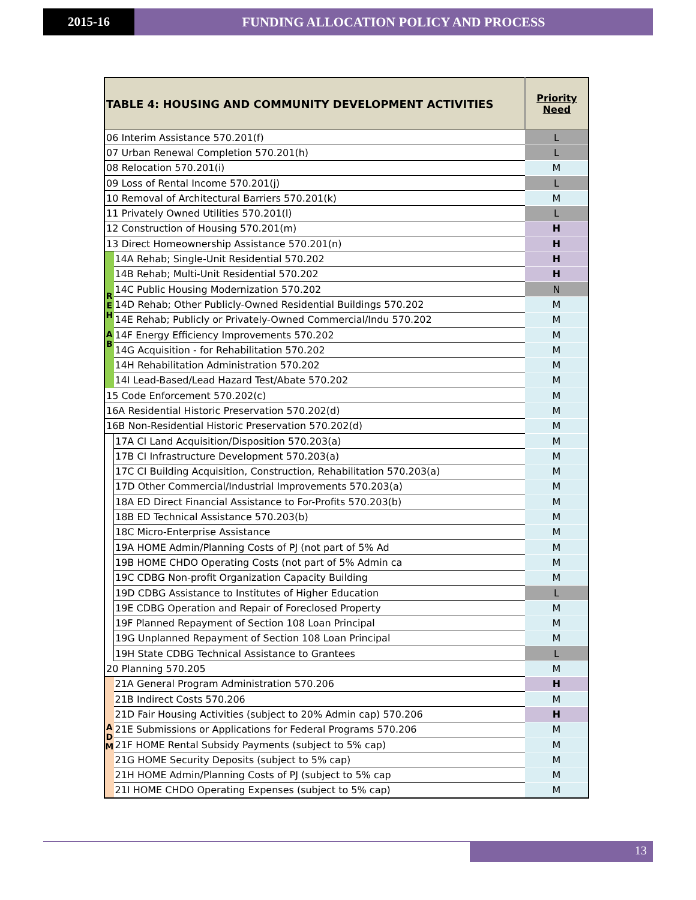2015-16 FUNDING ALLOCATION POLICY AND PROCESS
| TABLE 4: HOUSING AND COMMUNITY DEVELOPMENT ACTIVITIES | | Priority Need |
| --- | --- | --- |
| 06 Interim Assistance 570.201(f) | | L |
| 07 Urban Renewal Completion 570.201(h) | | L |
| 08 Relocation 570.201(i) | | M |
| 09 Loss of Rental Income 570.201(j) | | L |
| 10 Removal of Architectural Barriers 570.201(k) | | M |
| 11 Privately Owned Utilities 570.201(l) | | L |
| 12 Construction of Housing 570.201(m) | | H |
| 13 Direct Homeownership Assistance 570.201(n) | | H |
| R E H A B | 14A Rehab; Single-Unit Residential 570.202 | H |
| | 14B Rehab; Multi-Unit Residential 570.202 | H |
| | 14C Public Housing Modernization 570.202 | N |
| | 14D Rehab; Other Publicly-Owned Residential Buildings 570.202 | M |
| | 14E Rehab; Publicly or Privately-Owned Commercial/Indu 570.202 | M |
| | 14F Energy Efficiency Improvements 570.202 | M |
| | 14G Acquisition - for Rehabilitation 570.202 | M |
| | 14H Rehabilitation Administration 570.202 | M |
| | 14I Lead-Based/Lead Hazard Test/Abate 570.202 | M |
| 15 Code Enforcement 570.202(c) | | M |
| 16A Residential Historic Preservation 570.202(d) | | M |
| 16B Non-Residential Historic Preservation 570.202(d) | | M |
| | 17A CI Land Acquisition/Disposition 570.203(a) | M |
| | 17B CI Infrastructure Development 570.203(a) | M |
| | 17C CI Building Acquisition, Construction, Rehabilitation 570.203(a) | M |
| | 17D Other Commercial/Industrial Improvements 570.203(a) | M |
| | 18A ED Direct Financial Assistance to For-Profits 570.203(b) | M |
| | 18B ED Technical Assistance 570.203(b) | M |
| | 18C Micro-Enterprise Assistance | M |
| | 19A HOME Admin/Planning Costs of PJ (not part of 5% Ad | M |
| | 19B HOME CHDO Operating Costs (not part of 5% Admin ca | M |
| | 19C CDBG Non-profit Organization Capacity Building | M |
| | 19D CDBG Assistance to Institutes of Higher Education | L |
| | 19E CDBG Operation and Repair of Foreclosed Property | M |
| | 19F Planned Repayment of Section 108 Loan Principal | M |
| | 19G Unplanned Repayment of Section 108 Loan Principal | M |
| | 19H State CDBG Technical Assistance to Grantees | L |
| 20 Planning 570.205 | | M |
| A D M | 21A General Program Administration 570.206 | H |
| | 21B Indirect Costs 570.206 | M |
| | 21D Fair Housing Activities (subject to 20% Admin cap) 570.206 | H |
| | 21E Submissions or Applications for Federal Programs 570.206 | M |
| | 21F HOME Rental Subsidy Payments (subject to 5% cap) | M |
| | 21G HOME Security Deposits (subject to 5% cap) | M |
| | 21H HOME Admin/Planning Costs of PJ (subject to 5% cap | M |
| | 21I HOME CHDO Operating Expenses (subject to 5% cap) | M |
13